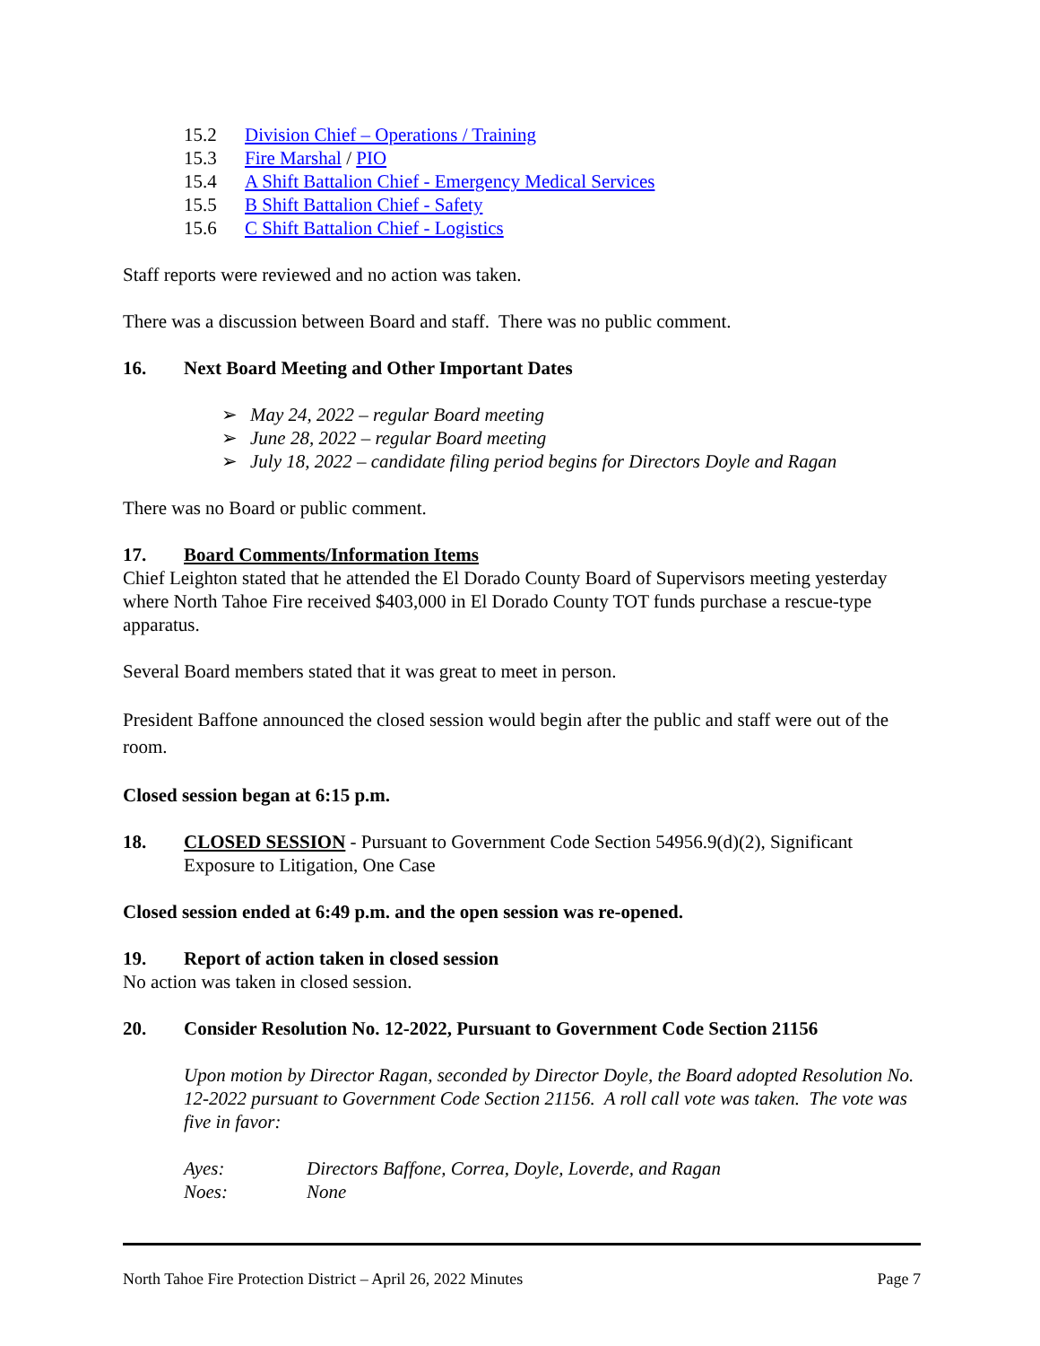15.2 Division Chief – Operations / Training
15.3 Fire Marshal / PIO
15.4 A Shift Battalion Chief - Emergency Medical Services
15.5 B Shift Battalion Chief - Safety
15.6 C Shift Battalion Chief - Logistics
Staff reports were reviewed and no action was taken.
There was a discussion between Board and staff. There was no public comment.
16. Next Board Meeting and Other Important Dates
➢ May 24, 2022 – regular Board meeting
➢ June 28, 2022 – regular Board meeting
➢ July 18, 2022 – candidate filing period begins for Directors Doyle and Ragan
There was no Board or public comment.
17. Board Comments/Information Items
Chief Leighton stated that he attended the El Dorado County Board of Supervisors meeting yesterday where North Tahoe Fire received $403,000 in El Dorado County TOT funds purchase a rescue-type apparatus.
Several Board members stated that it was great to meet in person.
President Baffone announced the closed session would begin after the public and staff were out of the room.
Closed session began at 6:15 p.m.
18. CLOSED SESSION - Pursuant to Government Code Section 54956.9(d)(2), Significant Exposure to Litigation, One Case
Closed session ended at 6:49 p.m. and the open session was re-opened.
19. Report of action taken in closed session
No action was taken in closed session.
20. Consider Resolution No. 12-2022, Pursuant to Government Code Section 21156
Upon motion by Director Ragan, seconded by Director Doyle, the Board adopted Resolution No. 12-2022 pursuant to Government Code Section 21156. A roll call vote was taken. The vote was five in favor:
Ayes: Directors Baffone, Correa, Doyle, Loverde, and Ragan
Noes: None
North Tahoe Fire Protection District – April 26, 2022 Minutes Page 7